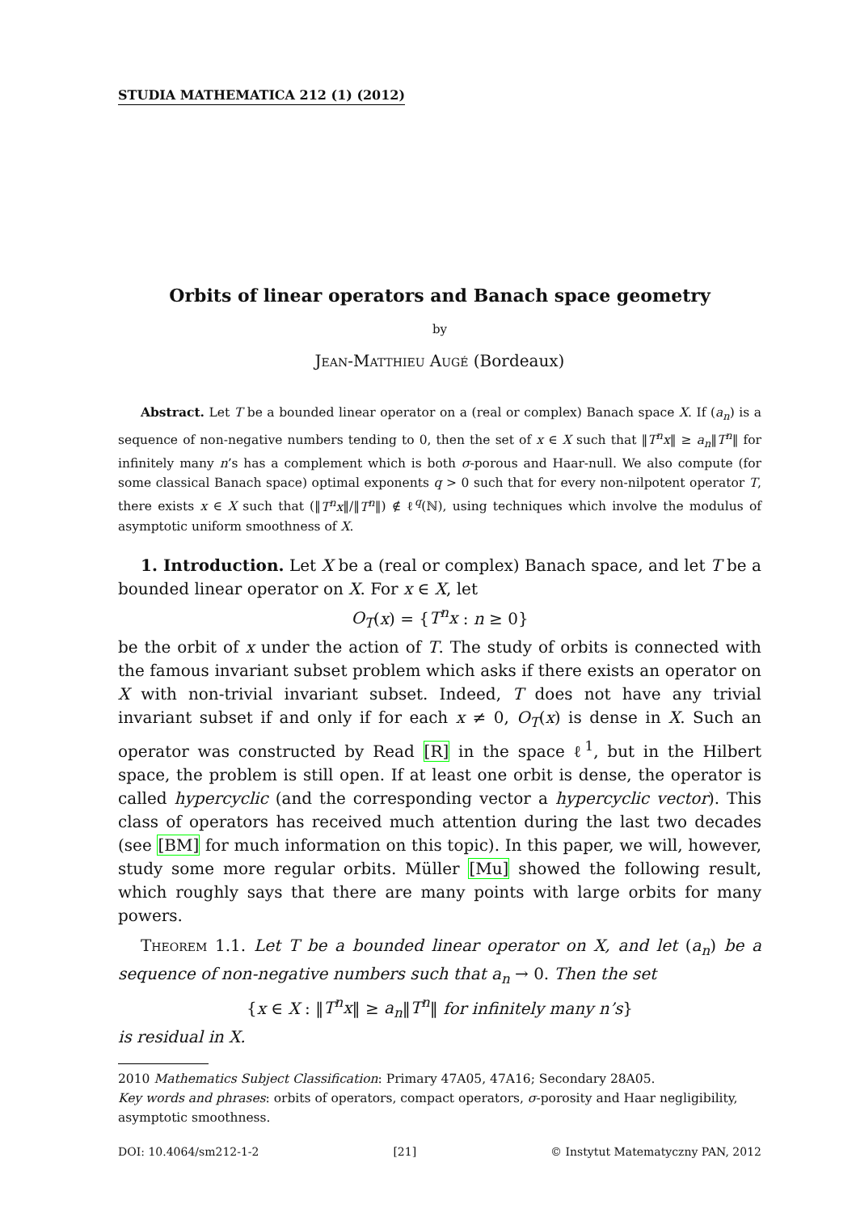STUDIA MATHEMATICA 212 (1) (2012)
Orbits of linear operators and Banach space geometry
by
Jean-Matthieu Augé (Bordeaux)
Abstract. Let T be a bounded linear operator on a (real or complex) Banach space X. If (a<sub>n</sub>) is a sequence of non-negative numbers tending to 0, then the set of x ∈ X such that ‖T<sup>n</sup>x‖ ≥ a<sub>n</sub>‖T<sup>n</sup>‖ for infinitely many n’s has a complement which is both σ-porous and Haar-null. We also compute (for some classical Banach space) optimal exponents q > 0 such that for every non-nilpotent operator T, there exists x ∈ X such that (‖T<sup>n</sup>x‖/‖T<sup>n</sup>‖) ∉ ℓ<sup>q</sup>(ℕ), using techniques which involve the modulus of asymptotic uniform smoothness of X.
1. Introduction. Let X be a (real or complex) Banach space, and let T be a bounded linear operator on X. For x ∈ X, let
O<sub>T</sub>(x) = {T<sup>n</sup>x : n ≥ 0}
be the orbit of x under the action of T. The study of orbits is connected with the famous invariant subset problem which asks if there exists an operator on X with non-trivial invariant subset. Indeed, T does not have any trivial invariant subset if and only if for each x ≠ 0, O<sub>T</sub>(x) is dense in X. Such an operator was constructed by Read [R] in the space ℓ<sup>1</sup>, but in the Hilbert space, the problem is still open. If at least one orbit is dense, the operator is called hypercyclic (and the corresponding vector a hypercyclic vector). This class of operators has received much attention during the last two decades (see [BM] for much information on this topic). In this paper, we will, however, study some more regular orbits. Müller [Mu] showed the following result, which roughly says that there are many points with large orbits for many powers.
Theorem 1.1. Let T be a bounded linear operator on X, and let (a<sub>n</sub>) be a sequence of non-negative numbers such that a<sub>n</sub> → 0. Then the set
{x ∈ X : ‖T<sup>n</sup>x‖ ≥ a<sub>n</sub>‖T<sup>n</sup>‖ for infinitely many n’s}
is residual in X.
2010 Mathematics Subject Classification: Primary 47A05, 47A16; Secondary 28A05.
Key words and phrases: orbits of operators, compact operators, σ-porosity and Haar negligibility, asymptotic smoothness.
DOI: 10.4064/sm212-1-2 [21] © Instytut Matematyczny PAN, 2012